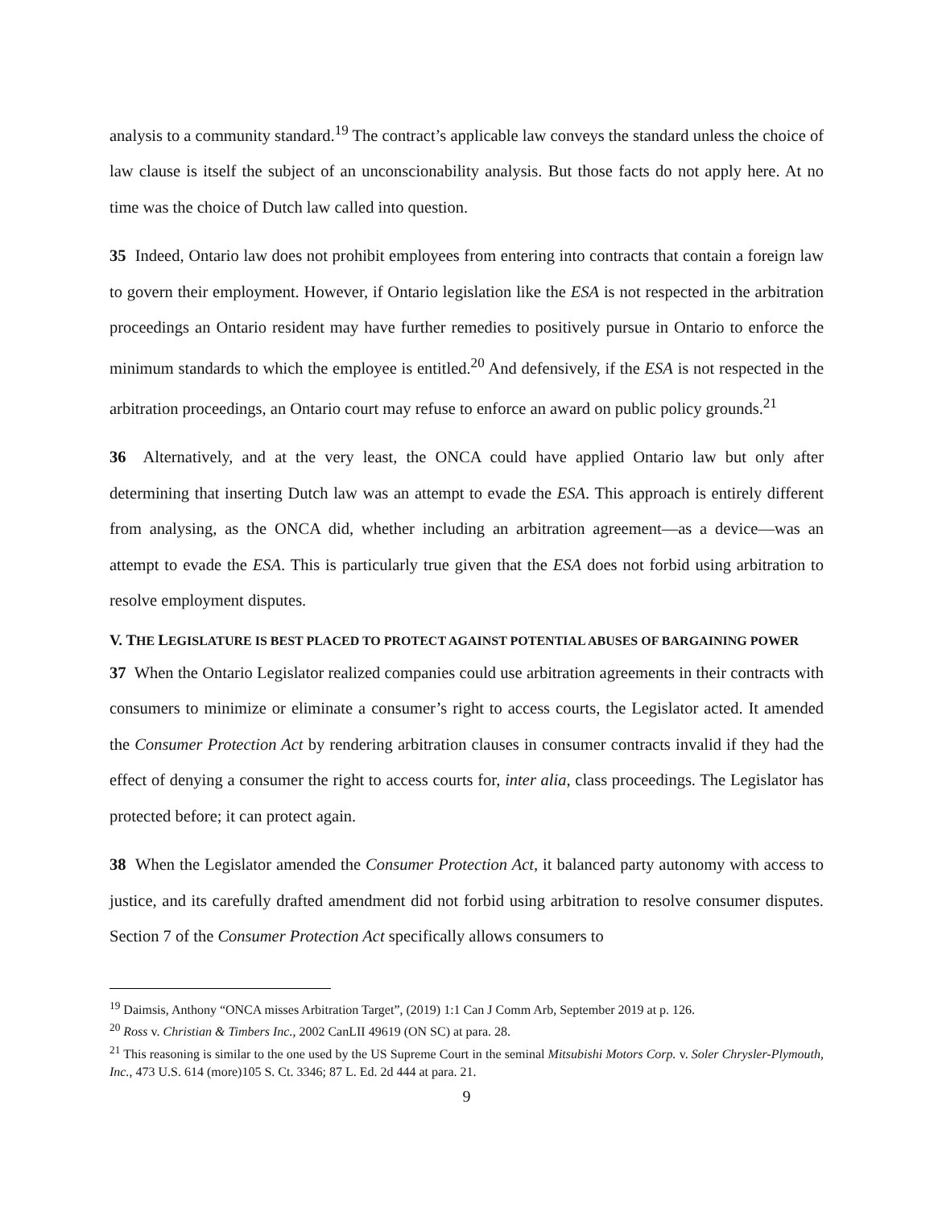analysis to a community standard.<sup>19</sup> The contract’s applicable law conveys the standard unless the choice of law clause is itself the subject of an unconscionability analysis. But those facts do not apply here. At no time was the choice of Dutch law called into question.
35 Indeed, Ontario law does not prohibit employees from entering into contracts that contain a foreign law to govern their employment. However, if Ontario legislation like the ESA is not respected in the arbitration proceedings an Ontario resident may have further remedies to positively pursue in Ontario to enforce the minimum standards to which the employee is entitled.<sup>20</sup> And defensively, if the ESA is not respected in the arbitration proceedings, an Ontario court may refuse to enforce an award on public policy grounds.<sup>21</sup>
36 Alternatively, and at the very least, the ONCA could have applied Ontario law but only after determining that inserting Dutch law was an attempt to evade the ESA. This approach is entirely different from analysing, as the ONCA did, whether including an arbitration agreement—as a device—was an attempt to evade the ESA. This is particularly true given that the ESA does not forbid using arbitration to resolve employment disputes.
V. THE LEGISLATURE IS BEST PLACED TO PROTECT AGAINST POTENTIAL ABUSES OF BARGAINING POWER
37 When the Ontario Legislator realized companies could use arbitration agreements in their contracts with consumers to minimize or eliminate a consumer’s right to access courts, the Legislator acted. It amended the Consumer Protection Act by rendering arbitration clauses in consumer contracts invalid if they had the effect of denying a consumer the right to access courts for, inter alia, class proceedings. The Legislator has protected before; it can protect again.
38 When the Legislator amended the Consumer Protection Act, it balanced party autonomy with access to justice, and its carefully drafted amendment did not forbid using arbitration to resolve consumer disputes. Section 7 of the Consumer Protection Act specifically allows consumers to
<sup>19</sup> Daimsis, Anthony “ONCA misses Arbitration Target”, (2019) 1:1 Can J Comm Arb, September 2019 at p. 126.
<sup>20</sup> Ross v. Christian & Timbers Inc., 2002 CanLII 49619 (ON SC) at para. 28.
<sup>21</sup> This reasoning is similar to the one used by the US Supreme Court in the seminal Mitsubishi Motors Corp. v. Soler Chrysler-Plymouth, Inc., 473 U.S. 614 (more)105 S. Ct. 3346; 87 L. Ed. 2d 444 at para. 21.
9